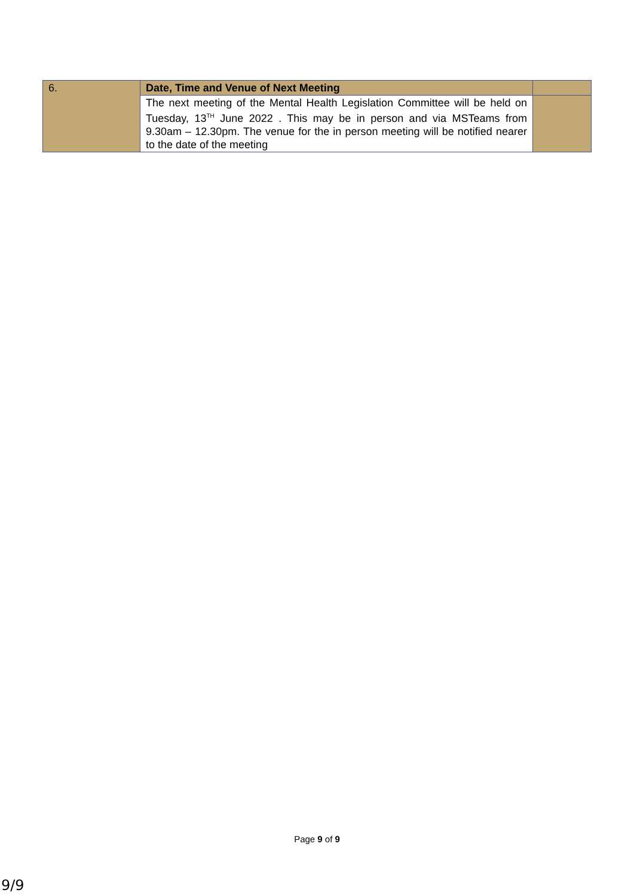| 6. | Date, Time and Venue of Next Meeting | |
| | The next meeting of the Mental Health Legislation Committee will be held on Tuesday, 13<sup>TH</sup> June 2022 . This may be in person and via MSTeams from 9.30am – 12.30pm. The venue for the in person meeting will be notified nearer to the date of the meeting | |
Page 9 of 9
9/9